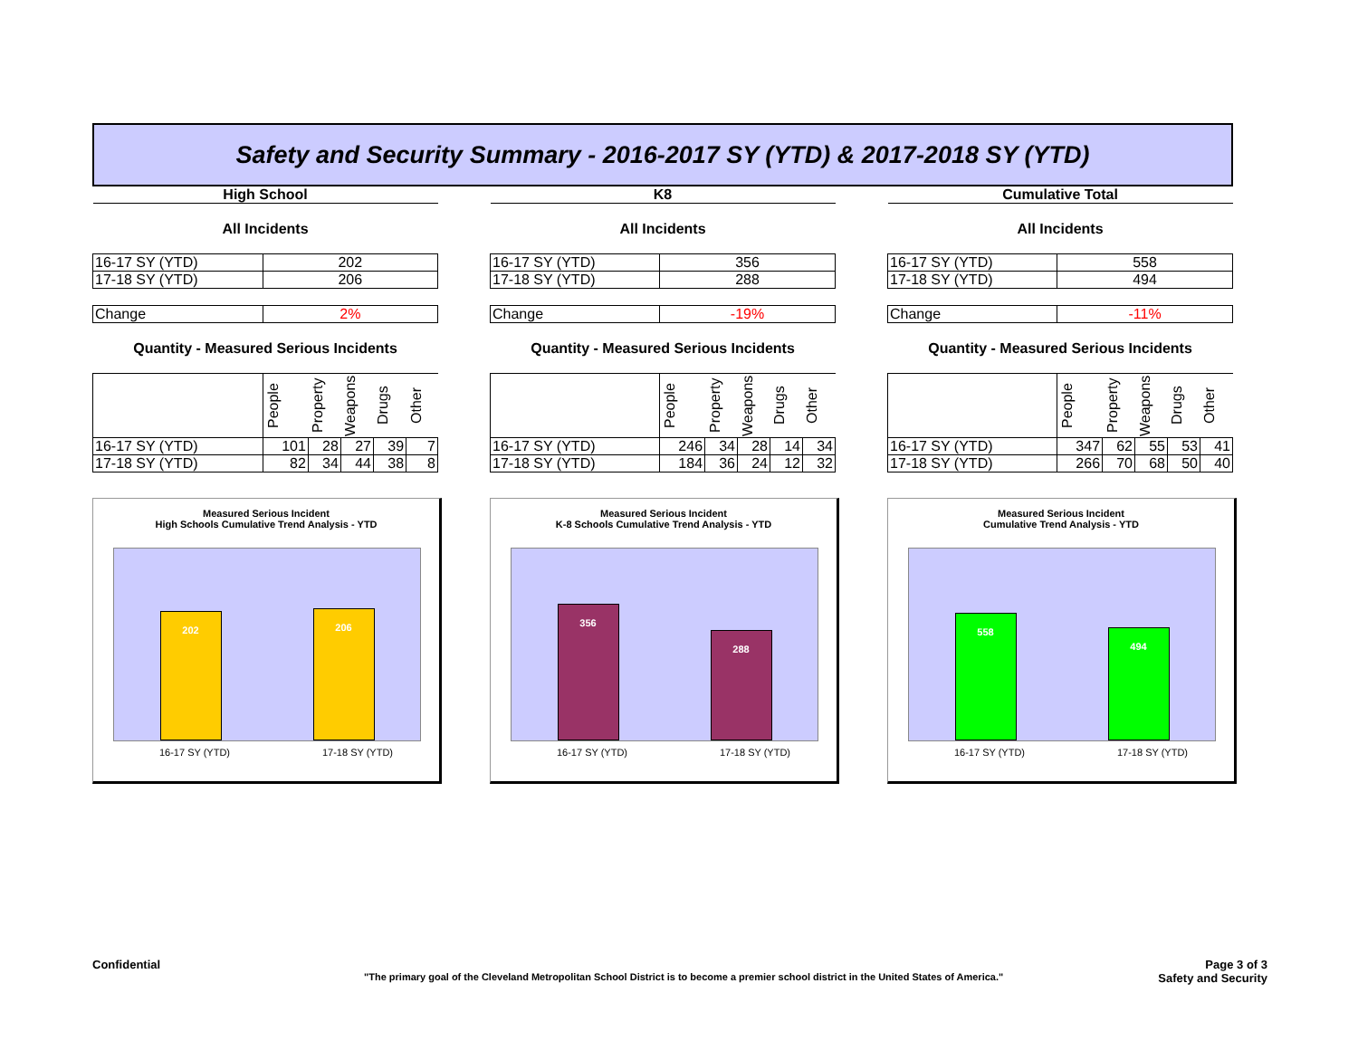Safety and Security Summary - 2016-2017 SY (YTD) & 2017-2018 SY (YTD)
| High School | | | | | |
| All Incidents | | | | | |
| 16-17 SY (YTD) | 202 | | | | |
| 17-18 SY (YTD) | 206 | | | | |
| Change | 2% | | | | |
| Quantity - Measured Serious Incidents | | | | | |
| | People | Property | Weapons | Drugs | Other |
| 16-17 SY (YTD) | 101 | 28 | 27 | 39 | 7 |
| 17-18 SY (YTD) | 82 | 34 | 44 | 38 | 8 |
Measured Serious Incident
High Schools Cumulative Trend Analysis - YTD
202
206
16-17 SY (YTD) 17-18 SY (YTD)
| K8 | | | | | |
| All Incidents | | | | | |
| 16-17 SY (YTD) | 356 | | | | |
| 17-18 SY (YTD) | 288 | | | | |
| Change | -19% | | | | |
| Quantity - Measured Serious Incidents | | | | | |
| | People | Property | Weapons | Drugs | Other |
| 16-17 SY (YTD) | 246 | 34 | 28 | 14 | 34 |
| 17-18 SY (YTD) | 184 | 36 | 24 | 12 | 32 |
Measured Serious Incident
K-8 Schools Cumulative Trend Analysis - YTD
356
288
16-17 SY (YTD) 17-18 SY (YTD)
| Cumulative Total | | | | | |
| All Incidents | | | | | |
| 16-17 SY (YTD) | 558 | | | | |
| 17-18 SY (YTD) | 494 | | | | |
| Change | -11% | | | | |
| Quantity - Measured Serious Incidents | | | | | |
| | People | Property | Weapons | Drugs | Other |
| 16-17 SY (YTD) | 347 | 62 | 55 | 53 | 41 |
| 17-18 SY (YTD) | 266 | 70 | 68 | 50 | 40 |
Measured Serious Incident
Cumulative Trend Analysis - YTD
558
494
16-17 SY (YTD) 17-18 SY (YTD)
Confidential Page 3 of 3
"The primary goal of the Cleveland Metropolitan School District is to become a premier school district in the United States of America." Safety and Security